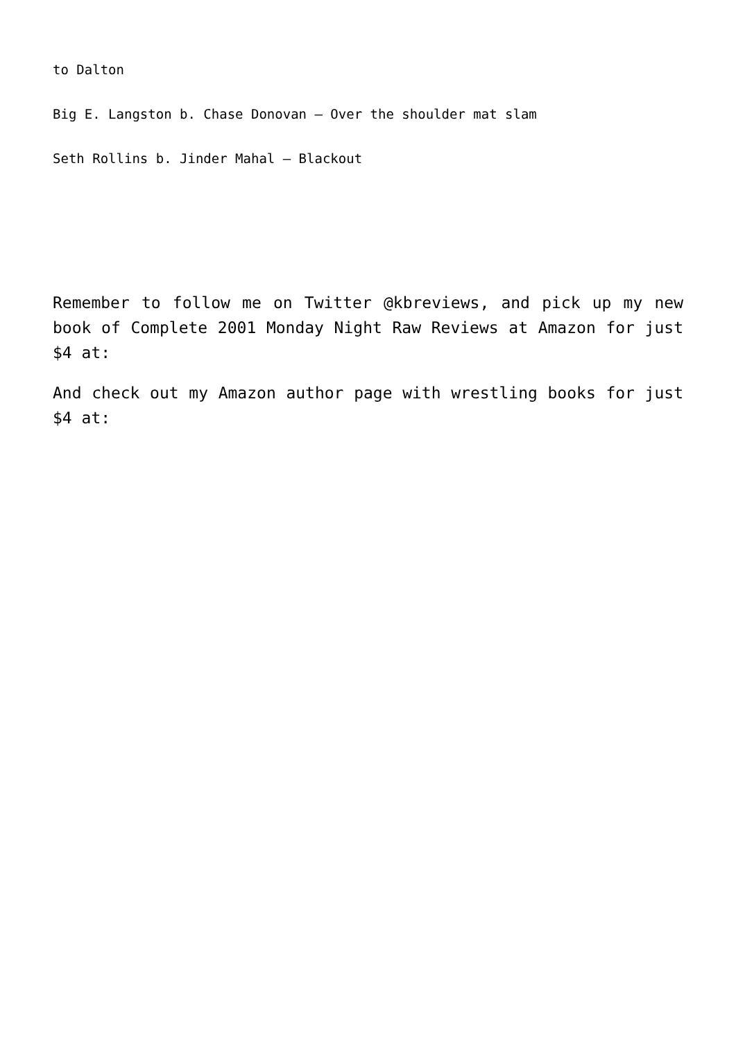to Dalton
Big E. Langston b. Chase Donovan – Over the shoulder mat slam
Seth Rollins b. Jinder Mahal – Blackout
Remember to follow me on Twitter @kbreviews, and pick up my new book of Complete 2001 Monday Night Raw Reviews at Amazon for just $4 at:
And check out my Amazon author page with wrestling books for just $4 at: